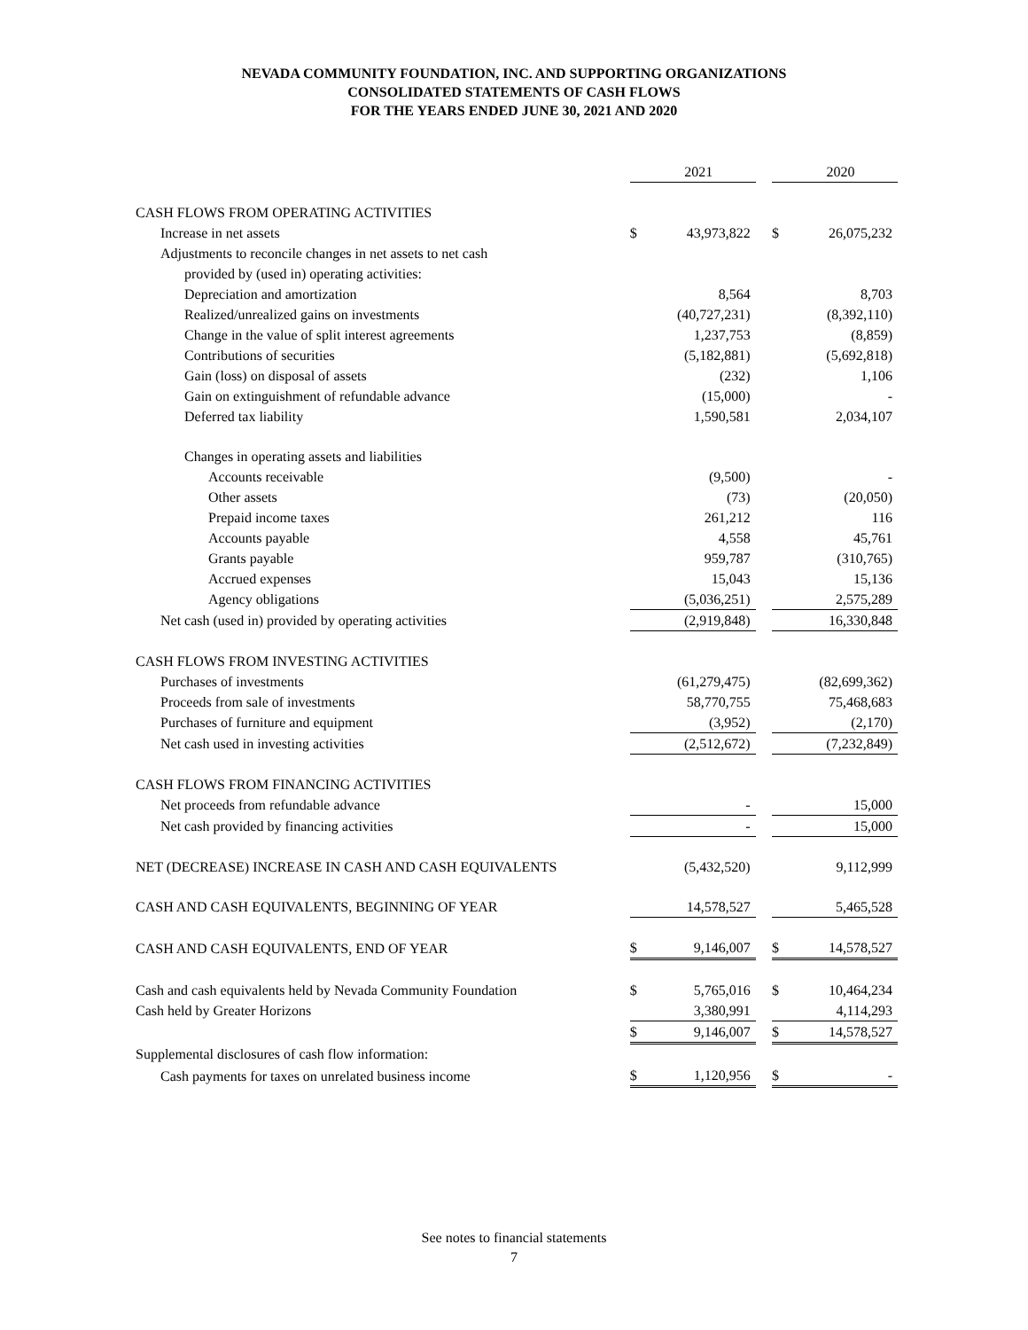NEVADA COMMUNITY FOUNDATION, INC. AND SUPPORTING ORGANIZATIONS
CONSOLIDATED STATEMENTS OF CASH FLOWS
FOR THE YEARS ENDED JUNE 30, 2021 AND 2020
| | | 2021 | | | 2020 |
| CASH FLOWS FROM OPERATING ACTIVITIES | | | | | |
| Increase in net assets | $ | 43,973,822 | | $ | 26,075,232 |
| Adjustments to reconcile changes in net assets to net cash | | | | | |
| provided by (used in) operating activities: | | | | | |
| Depreciation and amortization | | 8,564 | | | 8,703 |
| Realized/unrealized gains on investments | | (40,727,231) | | | (8,392,110) |
| Change in the value of split interest agreements | | 1,237,753 | | | (8,859) |
| Contributions of securities | | (5,182,881) | | | (5,692,818) |
| Gain (loss) on disposal of assets | | (232) | | | 1,106 |
| Gain on extinguishment of refundable advance | | (15,000) | | | - |
| Deferred tax liability | | 1,590,581 | | | 2,034,107 |
| Changes in operating assets and liabilities | | | | | |
| Accounts receivable | | (9,500) | | | - |
| Other assets | | (73) | | | (20,050) |
| Prepaid income taxes | | 261,212 | | | 116 |
| Accounts payable | | 4,558 | | | 45,761 |
| Grants payable | | 959,787 | | | (310,765) |
| Accrued expenses | | 15,043 | | | 15,136 |
| Agency obligations | | (5,036,251) | | | 2,575,289 |
| Net cash (used in) provided by operating activities | | (2,919,848) | | | 16,330,848 |
| CASH FLOWS FROM INVESTING ACTIVITIES | | | | | |
| Purchases of investments | | (61,279,475) | | | (82,699,362) |
| Proceeds from sale of investments | | 58,770,755 | | | 75,468,683 |
| Purchases of furniture and equipment | | (3,952) | | | (2,170) |
| Net cash used in investing activities | | (2,512,672) | | | (7,232,849) |
| CASH FLOWS FROM FINANCING ACTIVITIES | | | | | |
| Net proceeds from refundable advance | | - | | | 15,000 |
| Net cash provided by financing activities | | - | | | 15,000 |
| NET (DECREASE) INCREASE IN CASH AND CASH EQUIVALENTS | | (5,432,520) | | | 9,112,999 |
| CASH AND CASH EQUIVALENTS, BEGINNING OF YEAR | | 14,578,527 | | | 5,465,528 |
| CASH AND CASH EQUIVALENTS, END OF YEAR | $ | 9,146,007 | | $ | 14,578,527 |
| Cash and cash equivalents held by Nevada Community Foundation | $ | 5,765,016 | | $ | 10,464,234 |
| Cash held by Greater Horizons | | 3,380,991 | | | 4,114,293 |
| | $ | 9,146,007 | | $ | 14,578,527 |
| Supplemental disclosures of cash flow information: | | | | | |
| Cash payments for taxes on unrelated business income | $ | 1,120,956 | | $ | - |
See notes to financial statements
7